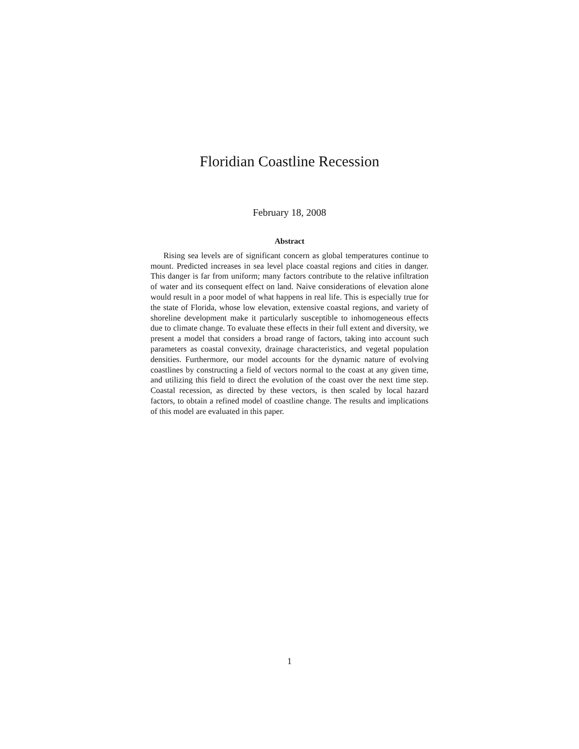Floridian Coastline Recession
February 18, 2008
Abstract
Rising sea levels are of significant concern as global temperatures continue to mount. Predicted increases in sea level place coastal regions and cities in danger. This danger is far from uniform; many factors contribute to the relative infiltration of water and its consequent effect on land. Naive considerations of elevation alone would result in a poor model of what happens in real life. This is especially true for the state of Florida, whose low elevation, extensive coastal regions, and variety of shoreline development make it particularly susceptible to inhomogeneous effects due to climate change. To evaluate these effects in their full extent and diversity, we present a model that considers a broad range of factors, taking into account such parameters as coastal convexity, drainage characteristics, and vegetal population densities. Furthermore, our model accounts for the dynamic nature of evolving coastlines by constructing a field of vectors normal to the coast at any given time, and utilizing this field to direct the evolution of the coast over the next time step. Coastal recession, as directed by these vectors, is then scaled by local hazard factors, to obtain a refined model of coastline change. The results and implications of this model are evaluated in this paper.
1